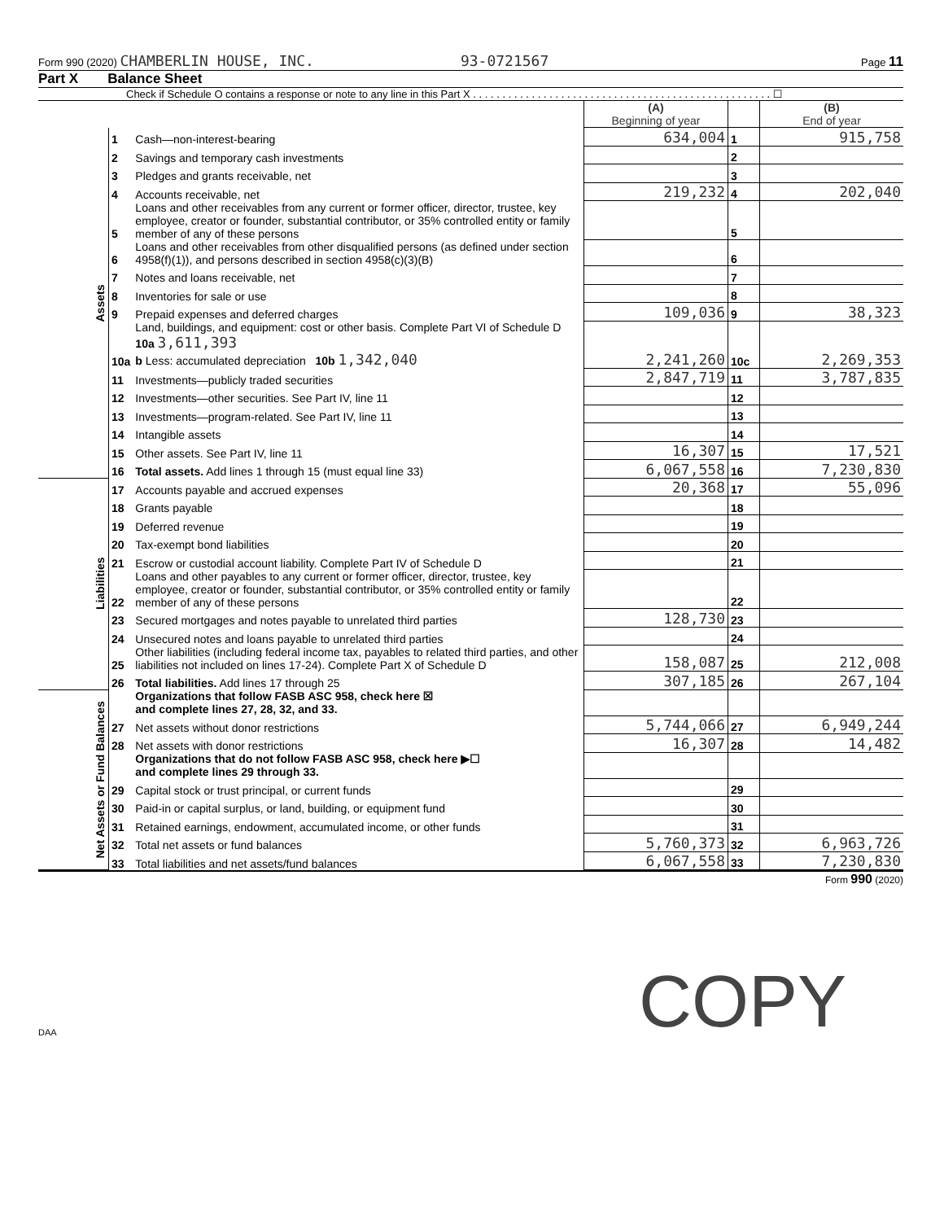Form 990 (2020) CHAMBERLIN HOUSE, INC. 93-0721567 Page 11
Part X Balance Sheet
Check if Schedule O contains a response or note to any line in this Part X . . . . . . . . . . . . . . . . . . . . . . . . . . . . . . . . . . . . . . . . . . . . . . . . . . . ☐
| | | | (A) Beginning of year | | (B) End of year |
| --- | --- | --- | --- | --- | --- |
| Assets | 1 | Cash—non-interest-bearing | 634,004 | 1 | 915,758 |
| | 2 | Savings and temporary cash investments | | 2 | |
| | 3 | Pledges and grants receivable, net | | 3 | |
| | 4 | Accounts receivable, net | 219,232 | 4 | 202,040 |
| | 5 | Loans and other receivables from any current or former officer, director, trustee, key employee, creator or founder, substantial contributor, or 35% controlled entity or family member of any of these persons | | 5 | |
| | 6 | Loans and other receivables from other disqualified persons (as defined under section 4958(f)(1)), and persons described in section 4958(c)(3)(B) | | 6 | |
| | 7 | Notes and loans receivable, net | | 7 | |
| | 8 | Inventories for sale or use | | 8 | |
| | 9 | Prepaid expenses and deferred charges | 109,036 | 9 | 38,323 |
| | 10a | Land, buildings, and equipment: cost or other basis. Complete Part VI of Schedule D 10a 3,611,393 b Less: accumulated depreciation 10b 1,342,040 | 2,241,260 | 10c | 2,269,353 |
| | 11 | Investments—publicly traded securities | 2,847,719 | 11 | 3,787,835 |
| | 12 | Investments—other securities. See Part IV, line 11 | | 12 | |
| | 13 | Investments—program-related. See Part IV, line 11 | | 13 | |
| | 14 | Intangible assets | | 14 | |
| | 15 | Other assets. See Part IV, line 11 | 16,307 | 15 | 17,521 |
| | 16 | Total assets. Add lines 1 through 15 (must equal line 33) | 6,067,558 | 16 | 7,230,830 |
| Liabilities | 17 | Accounts payable and accrued expenses | 20,368 | 17 | 55,096 |
| | 18 | Grants payable | | 18 | |
| | 19 | Deferred revenue | | 19 | |
| | 20 | Tax-exempt bond liabilities | | 20 | |
| | 21 | Escrow or custodial account liability. Complete Part IV of Schedule D | | 21 | |
| | 22 | Loans and other payables to any current or former officer, director, trustee, key employee, creator or founder, substantial contributor, or 35% controlled entity or family member of any of these persons | | 22 | |
| | 23 | Secured mortgages and notes payable to unrelated third parties | 128,730 | 23 | |
| | 24 | Unsecured notes and loans payable to unrelated third parties | | 24 | |
| | 25 | Other liabilities (including federal income tax, payables to related third parties, and other liabilities not included on lines 17-24). Complete Part X of Schedule D | 158,087 | 25 | 212,008 |
| | 26 | Total liabilities. Add lines 17 through 25 | 307,185 | 26 | 267,104 |
| Net Assets or Fund Balances | | Organizations that follow FASB ASC 958, check here ☒ and complete lines 27, 28, 32, and 33. | | | |
| | 27 | Net assets without donor restrictions | 5,744,066 | 27 | 6,949,244 |
| | 28 | Net assets with donor restrictions | 16,307 | 28 | 14,482 |
| | | Organizations that do not follow FASB ASC 958, check here ▶☐ and complete lines 29 through 33. | | | |
| | 29 | Capital stock or trust principal, or current funds | | 29 | |
| | 30 | Paid-in or capital surplus, or land, building, or equipment fund | | 30 | |
| | 31 | Retained earnings, endowment, accumulated income, or other funds | | 31 | |
| | 32 | Total net assets or fund balances | 5,760,373 | 32 | 6,963,726 |
| | 33 | Total liabilities and net assets/fund balances | 6,067,558 | 33 | 7,230,830 |
Form 990 (2020)
COPY
DAA